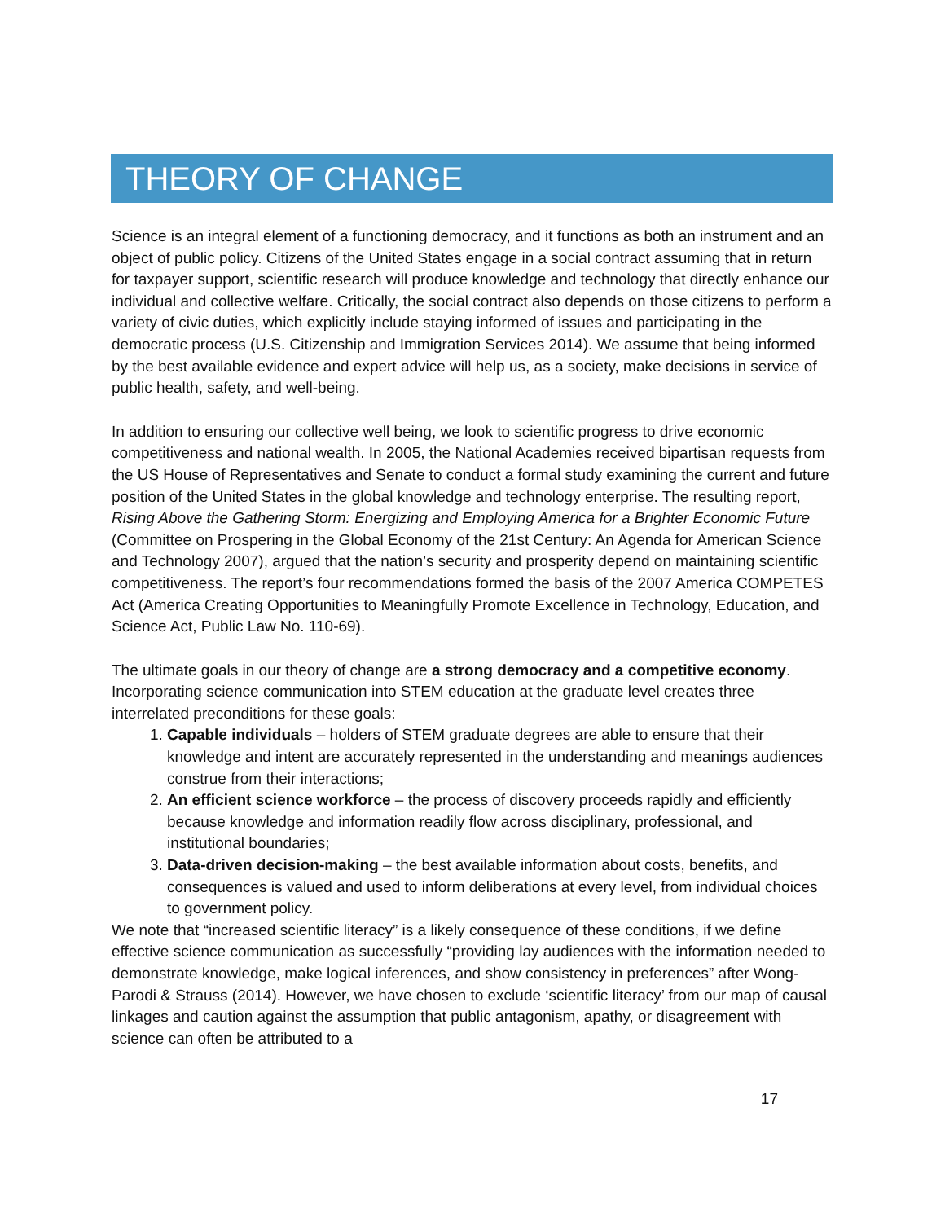THEORY OF CHANGE
Science is an integral element of a functioning democracy, and it functions as both an instrument and an object of public policy. Citizens of the United States engage in a social contract assuming that in return for taxpayer support, scientific research will produce knowledge and technology that directly enhance our individual and collective welfare. Critically, the social contract also depends on those citizens to perform a variety of civic duties, which explicitly include staying informed of issues and participating in the democratic process (U.S. Citizenship and Immigration Services 2014). We assume that being informed by the best available evidence and expert advice will help us, as a society, make decisions in service of public health, safety, and well-being.
In addition to ensuring our collective well being, we look to scientific progress to drive economic competitiveness and national wealth. In 2005, the National Academies received bipartisan requests from the US House of Representatives and Senate to conduct a formal study examining the current and future position of the United States in the global knowledge and technology enterprise. The resulting report, Rising Above the Gathering Storm: Energizing and Employing America for a Brighter Economic Future (Committee on Prospering in the Global Economy of the 21st Century: An Agenda for American Science and Technology 2007), argued that the nation’s security and prosperity depend on maintaining scientific competitiveness. The report’s four recommendations formed the basis of the 2007 America COMPETES Act (America Creating Opportunities to Meaningfully Promote Excellence in Technology, Education, and Science Act, Public Law No. 110-69).
The ultimate goals in our theory of change are a strong democracy and a competitive economy. Incorporating science communication into STEM education at the graduate level creates three interrelated preconditions for these goals:
1. Capable individuals – holders of STEM graduate degrees are able to ensure that their knowledge and intent are accurately represented in the understanding and meanings audiences construe from their interactions;
2. An efficient science workforce – the process of discovery proceeds rapidly and efficiently because knowledge and information readily flow across disciplinary, professional, and institutional boundaries;
3. Data-driven decision-making – the best available information about costs, benefits, and consequences is valued and used to inform deliberations at every level, from individual choices to government policy.
We note that “increased scientific literacy” is a likely consequence of these conditions, if we define effective science communication as successfully “providing lay audiences with the information needed to demonstrate knowledge, make logical inferences, and show consistency in preferences” after Wong-Parodi & Strauss (2014). However, we have chosen to exclude ‘scientific literacy’ from our map of causal linkages and caution against the assumption that public antagonism, apathy, or disagreement with science can often be attributed to a
17